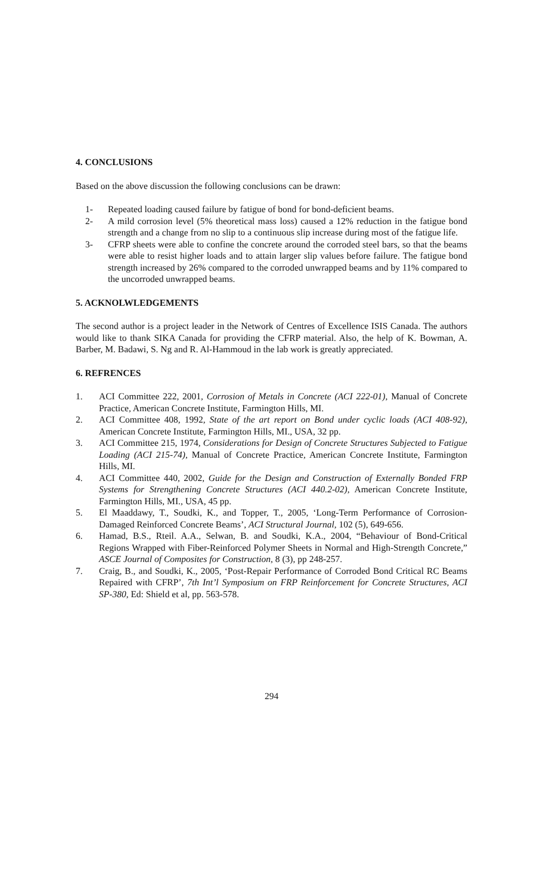4. CONCLUSIONS
Based on the above discussion the following conclusions can be drawn:
1- Repeated loading caused failure by fatigue of bond for bond-deficient beams.
2- A mild corrosion level (5% theoretical mass loss) caused a 12% reduction in the fatigue bond strength and a change from no slip to a continuous slip increase during most of the fatigue life.
3- CFRP sheets were able to confine the concrete around the corroded steel bars, so that the beams were able to resist higher loads and to attain larger slip values before failure. The fatigue bond strength increased by 26% compared to the corroded unwrapped beams and by 11% compared to the uncorroded unwrapped beams.
5. ACKNOLWLEDGEMENTS
The second author is a project leader in the Network of Centres of Excellence ISIS Canada. The authors would like to thank SIKA Canada for providing the CFRP material. Also, the help of K. Bowman, A. Barber, M. Badawi, S. Ng and R. Al-Hammoud in the lab work is greatly appreciated.
6. REFRENCES
1. ACI Committee 222, 2001, Corrosion of Metals in Concrete (ACI 222-01), Manual of Concrete Practice, American Concrete Institute, Farmington Hills, MI.
2. ACI Committee 408, 1992, State of the art report on Bond under cyclic loads (ACI 408-92), American Concrete Institute, Farmington Hills, MI., USA, 32 pp.
3. ACI Committee 215, 1974, Considerations for Design of Concrete Structures Subjected to Fatigue Loading (ACI 215-74), Manual of Concrete Practice, American Concrete Institute, Farmington Hills, MI.
4. ACI Committee 440, 2002, Guide for the Design and Construction of Externally Bonded FRP Systems for Strengthening Concrete Structures (ACI 440.2-02), American Concrete Institute, Farmington Hills, MI., USA, 45 pp.
5. El Maaddawy, T., Soudki, K., and Topper, T., 2005, ‘Long-Term Performance of Corrosion-Damaged Reinforced Concrete Beams’, ACI Structural Journal, 102 (5), 649-656.
6. Hamad, B.S., Rteil. A.A., Selwan, B. and Soudki, K.A., 2004, “Behaviour of Bond-Critical Regions Wrapped with Fiber-Reinforced Polymer Sheets in Normal and High-Strength Concrete,” ASCE Journal of Composites for Construction, 8 (3), pp 248-257.
7. Craig, B., and Soudki, K., 2005, ‘Post-Repair Performance of Corroded Bond Critical RC Beams Repaired with CFRP’, 7th Int’l Symposium on FRP Reinforcement for Concrete Structures, ACI SP-380, Ed: Shield et al, pp. 563-578.
294